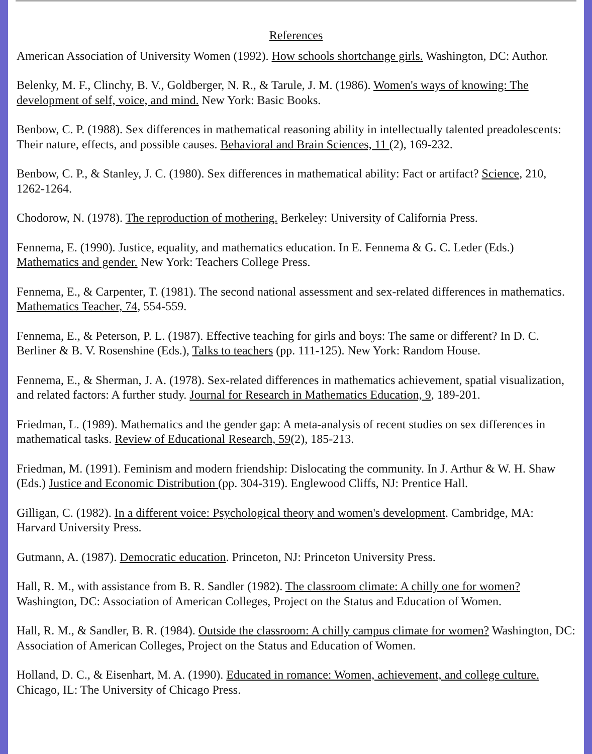References
American Association of University Women (1992). How schools shortchange girls. Washington, DC: Author.
Belenky, M. F., Clinchy, B. V., Goldberger, N. R., & Tarule, J. M. (1986). Women's ways of knowing: The development of self, voice, and mind. New York: Basic Books.
Benbow, C. P. (1988). Sex differences in mathematical reasoning ability in intellectually talented preadolescents: Their nature, effects, and possible causes. Behavioral and Brain Sciences, 11 (2), 169-232.
Benbow, C. P., & Stanley, J. C. (1980). Sex differences in mathematical ability: Fact or artifact? Science, 210, 1262-1264.
Chodorow, N. (1978). The reproduction of mothering. Berkeley: University of California Press.
Fennema, E. (1990). Justice, equality, and mathematics education. In E. Fennema & G. C. Leder (Eds.) Mathematics and gender. New York: Teachers College Press.
Fennema, E., & Carpenter, T. (1981). The second national assessment and sex-related differences in mathematics. Mathematics Teacher, 74, 554-559.
Fennema, E., & Peterson, P. L. (1987). Effective teaching for girls and boys: The same or different? In D. C. Berliner & B. V. Rosenshine (Eds.), Talks to teachers (pp. 111-125). New York: Random House.
Fennema, E., & Sherman, J. A. (1978). Sex-related differences in mathematics achievement, spatial visualization, and related factors: A further study. Journal for Research in Mathematics Education, 9, 189-201.
Friedman, L. (1989). Mathematics and the gender gap: A meta-analysis of recent studies on sex differences in mathematical tasks. Review of Educational Research, 59(2), 185-213.
Friedman, M. (1991). Feminism and modern friendship: Dislocating the community. In J. Arthur & W. H. Shaw (Eds.) Justice and Economic Distribution (pp. 304-319). Englewood Cliffs, NJ: Prentice Hall.
Gilligan, C. (1982). In a different voice: Psychological theory and women's development. Cambridge, MA: Harvard University Press.
Gutmann, A. (1987). Democratic education. Princeton, NJ: Princeton University Press.
Hall, R. M., with assistance from B. R. Sandler (1982). The classroom climate: A chilly one for women? Washington, DC: Association of American Colleges, Project on the Status and Education of Women.
Hall, R. M., & Sandler, B. R. (1984). Outside the classroom: A chilly campus climate for women? Washington, DC: Association of American Colleges, Project on the Status and Education of Women.
Holland, D. C., & Eisenhart, M. A. (1990). Educated in romance: Women, achievement, and college culture. Chicago, IL: The University of Chicago Press.